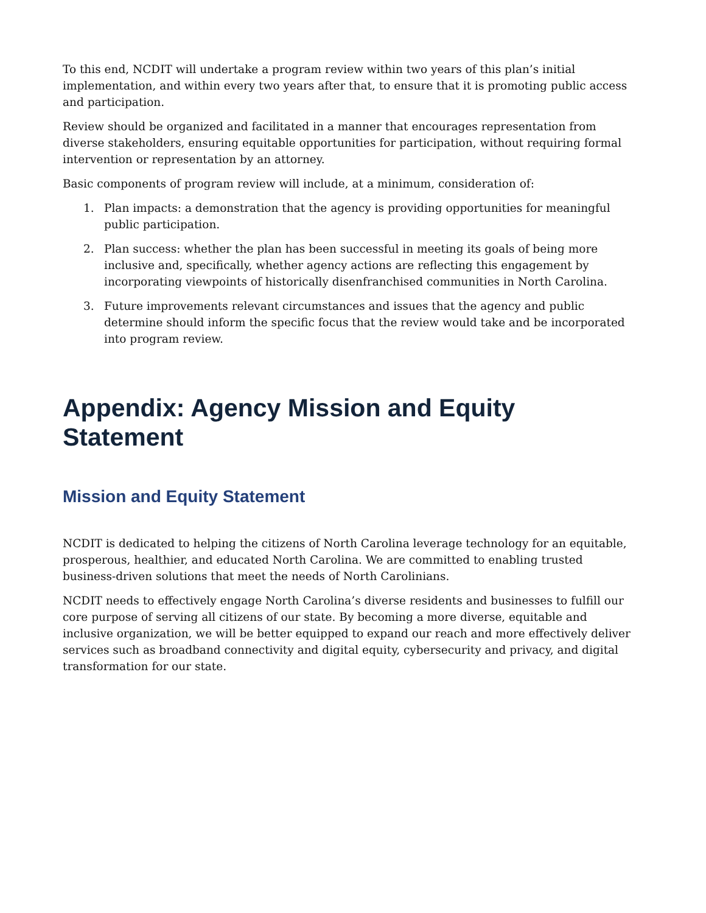To this end, NCDIT will undertake a program review within two years of this plan’s initial implementation, and within every two years after that, to ensure that it is promoting public access and participation.
Review should be organized and facilitated in a manner that encourages representation from diverse stakeholders, ensuring equitable opportunities for participation, without requiring formal intervention or representation by an attorney.
Basic components of program review will include, at a minimum, consideration of:
1. Plan impacts: a demonstration that the agency is providing opportunities for meaningful public participation.
2. Plan success: whether the plan has been successful in meeting its goals of being more inclusive and, specifically, whether agency actions are reflecting this engagement by incorporating viewpoints of historically disenfranchised communities in North Carolina.
3. Future improvements relevant circumstances and issues that the agency and public determine should inform the specific focus that the review would take and be incorporated into program review.
Appendix: Agency Mission and Equity Statement
Mission and Equity Statement
NCDIT is dedicated to helping the citizens of North Carolina leverage technology for an equitable, prosperous, healthier, and educated North Carolina. We are committed to enabling trusted business-driven solutions that meet the needs of North Carolinians.
NCDIT needs to effectively engage North Carolina’s diverse residents and businesses to fulfill our core purpose of serving all citizens of our state. By becoming a more diverse, equitable and inclusive organization, we will be better equipped to expand our reach and more effectively deliver services such as broadband connectivity and digital equity, cybersecurity and privacy, and digital transformation for our state.